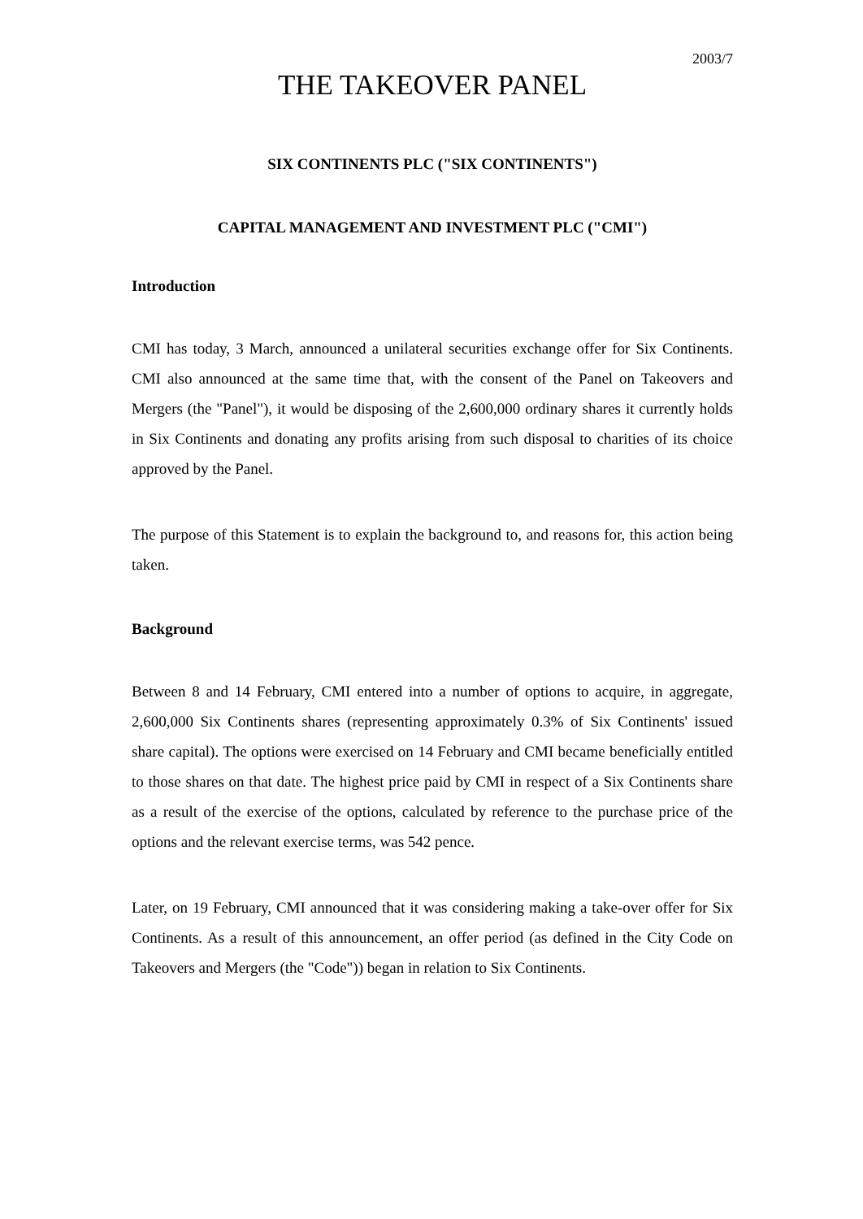2003/7
THE TAKEOVER PANEL
SIX CONTINENTS PLC ("SIX CONTINENTS")
CAPITAL MANAGEMENT AND INVESTMENT PLC ("CMI")
Introduction
CMI has today, 3 March, announced a unilateral securities exchange offer for Six Continents. CMI also announced at the same time that, with the consent of the Panel on Takeovers and Mergers (the "Panel"), it would be disposing of the 2,600,000 ordinary shares it currently holds in Six Continents and donating any profits arising from such disposal to charities of its choice approved by the Panel.
The purpose of this Statement is to explain the background to, and reasons for, this action being taken.
Background
Between 8 and 14 February, CMI entered into a number of options to acquire, in aggregate, 2,600,000 Six Continents shares (representing approximately 0.3% of Six Continents' issued share capital). The options were exercised on 14 February and CMI became beneficially entitled to those shares on that date. The highest price paid by CMI in respect of a Six Continents share as a result of the exercise of the options, calculated by reference to the purchase price of the options and the relevant exercise terms, was 542 pence.
Later, on 19 February, CMI announced that it was considering making a take-over offer for Six Continents. As a result of this announcement, an offer period (as defined in the City Code on Takeovers and Mergers (the "Code")) began in relation to Six Continents.